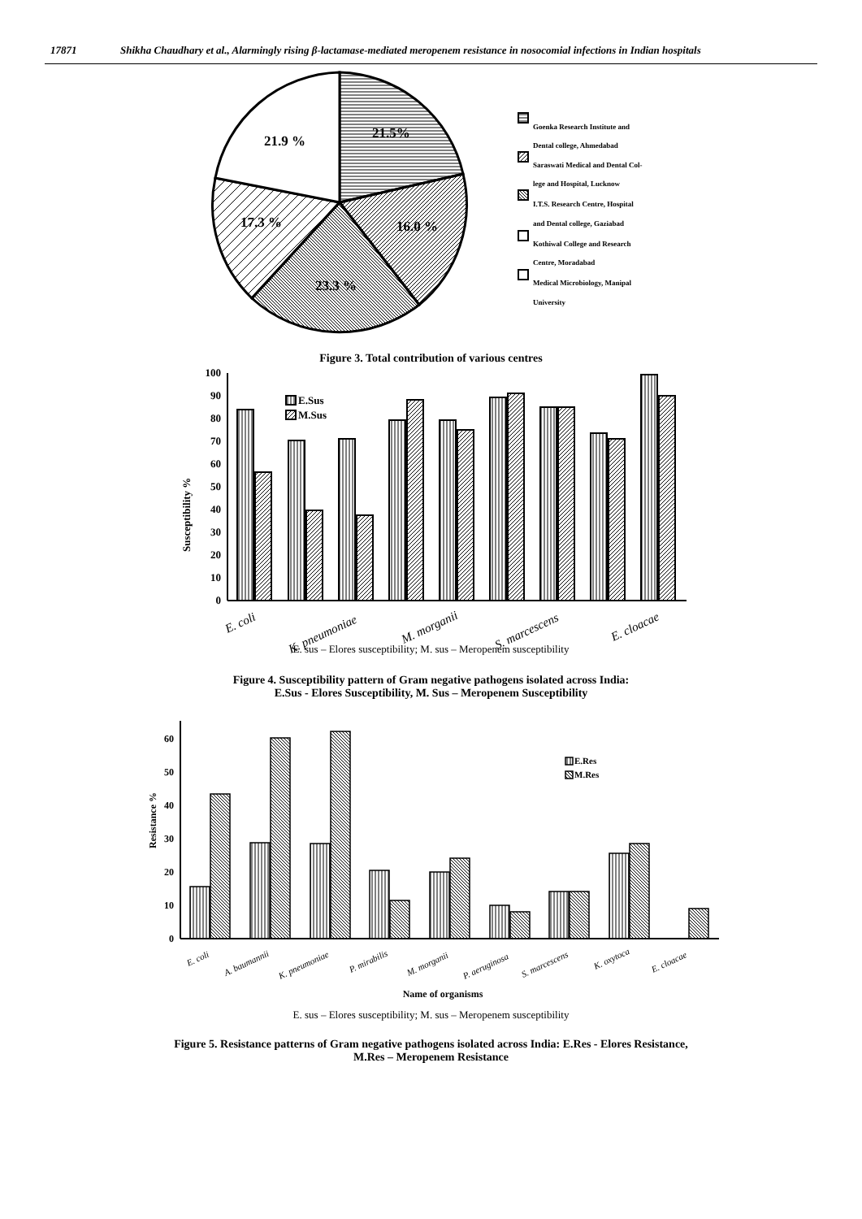17871 Shikha Chaudhary et al., Alarmingly rising β-lactamase-mediated meropenem resistance in nosocomial infections in Indian hospitals
21.5%
16.0 %
23.3 %
17.3 %
21.9 %
Goenka Research Institute and
Dental college, Ahmedabad
Saraswati Medical and Dental Col-
lege and Hospital, Lucknow
I.T.S. Research Centre, Hospital
and Dental college, Gaziabad
Kothiwal College and Research
Centre, Moradabad
Medical Microbiology, Manipal
University
Figure 3. Total contribution of various centres
0
10
20
30
40
50
60
70
80
90
100
Susceptibility %
E.Sus
M.Sus
E. coli
K. pneumoniae
M. morganii
S. marcescens
E. cloacae
E. sus – Elores susceptibility; M. sus – Meropenem susceptibility
Figure 4. Susceptibility pattern of Gram negative pathogens isolated across India:
E.Sus - Elores Susceptibility, M. Sus – Meropenem Susceptibility
0
10
20
30
40
50
60
Resistance %
E.Res
M.Res
E. coli
A. baumannii
K. pneumoniae
P. mirabilis
M. morganii
P. aeruginosa
S. marcescens
K. oxytoca
E. cloacae
Name of organisms
E. sus – Elores susceptibility; M. sus – Meropenem susceptibility
Figure 5. Resistance patterns of Gram negative pathogens isolated across India: E.Res - Elores Resistance,
M.Res – Meropenem Resistance